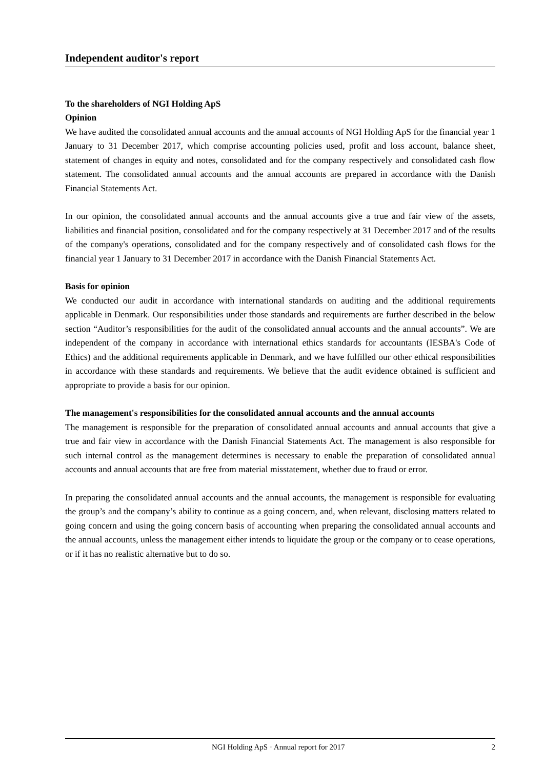Independent auditor's report
To the shareholders of NGI Holding ApS
Opinion
We have audited the consolidated annual accounts and the annual accounts of NGI Holding ApS for the financial year 1 January to 31 December 2017, which comprise accounting policies used, profit and loss account, balance sheet, statement of changes in equity and notes, consolidated and for the company respectively and consolidated cash flow statement. The consolidated annual accounts and the annual accounts are prepared in accordance with the Danish Financial Statements Act.
In our opinion, the consolidated annual accounts and the annual accounts give a true and fair view of the assets, liabilities and financial position, consolidated and for the company respectively at 31 December 2017 and of the results of the company's operations, consolidated and for the company respectively and of consolidated cash flows for the financial year 1 January to 31 December 2017 in accordance with the Danish Financial Statements Act.
Basis for opinion
We conducted our audit in accordance with international standards on auditing and the additional requirements applicable in Denmark. Our responsibilities under those standards and requirements are further described in the below section “Auditor’s responsibilities for the audit of the consolidated annual accounts and the annual accounts”. We are independent of the company in accordance with international ethics standards for accountants (IESBA's Code of Ethics) and the additional requirements applicable in Denmark, and we have fulfilled our other ethical responsibilities in accordance with these standards and requirements. We believe that the audit evidence obtained is sufficient and appropriate to provide a basis for our opinion.
The management's responsibilities for the consolidated annual accounts and the annual accounts
The management is responsible for the preparation of consolidated annual accounts and annual accounts that give a true and fair view in accordance with the Danish Financial Statements Act. The management is also responsible for such internal control as the management determines is necessary to enable the preparation of consolidated annual accounts and annual accounts that are free from material misstatement, whether due to fraud or error.
In preparing the consolidated annual accounts and the annual accounts, the management is responsible for evaluating the group’s and the company’s ability to continue as a going concern, and, when relevant, disclosing matters related to going concern and using the going concern basis of accounting when preparing the consolidated annual accounts and the annual accounts, unless the management either intends to liquidate the group or the company or to cease operations, or if it has no realistic alternative but to do so.
NGI Holding ApS · Annual report for 2017 2